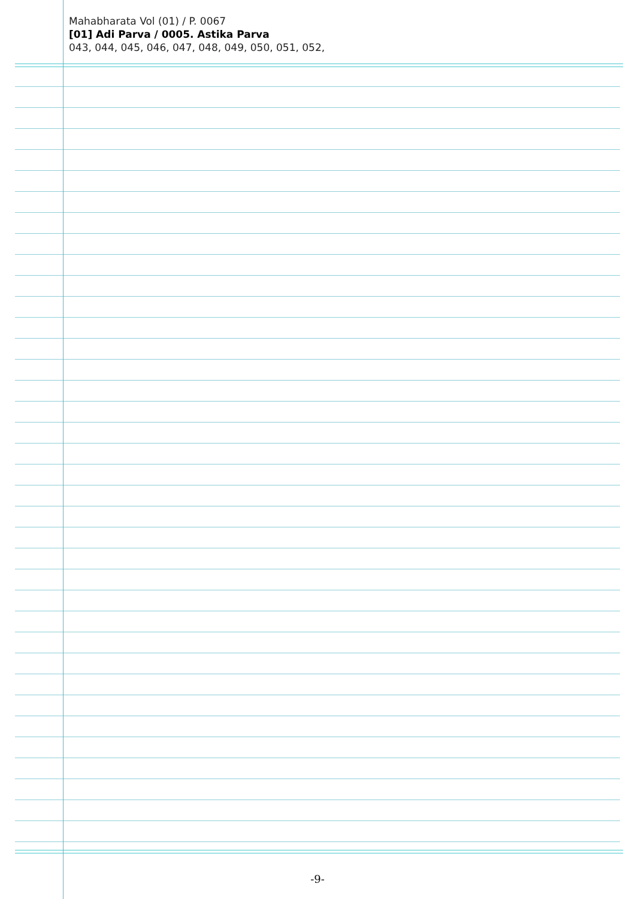Mahabharata Vol (01) / P. 0067
[01] Adi Parva / 0005. Astika Parva
043, 044, 045, 046, 047, 048, 049, 050, 051, 052,
-9-